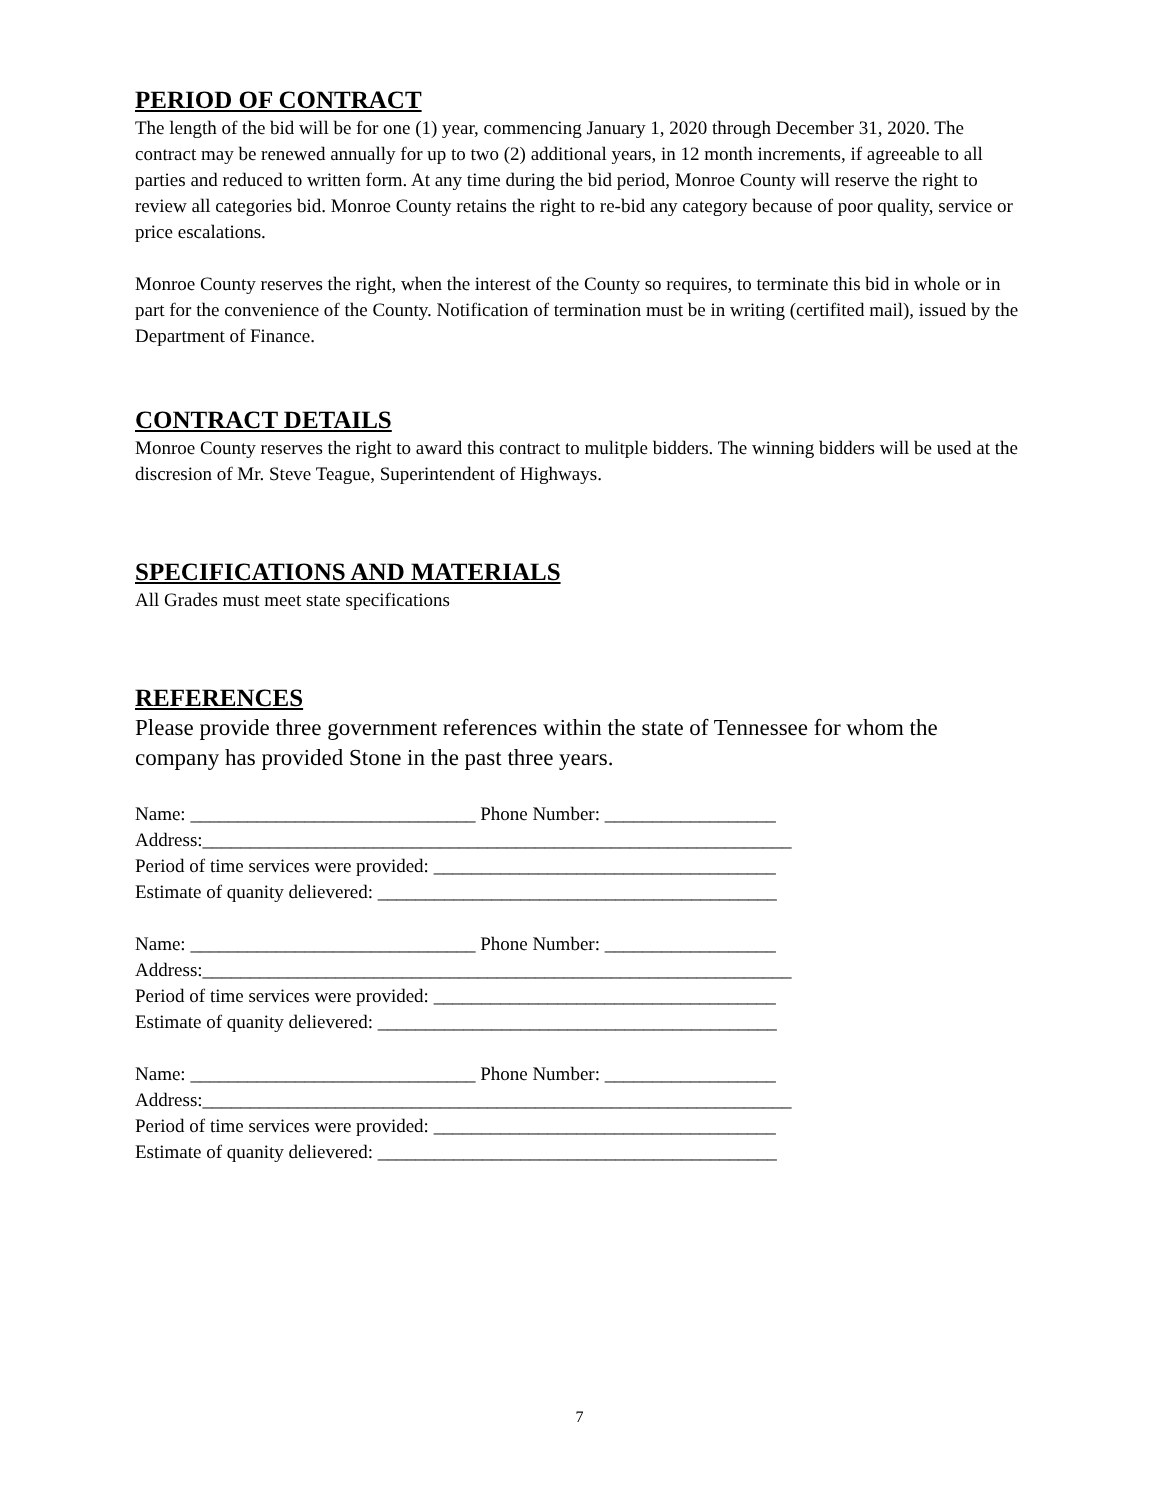PERIOD OF CONTRACT
The length of the bid will be for one (1) year, commencing January 1, 2020 through December 31, 2020. The contract may be renewed annually for up to two (2) additional years, in 12 month increments, if agreeable to all parties and reduced to written form. At any time during the bid period, Monroe County will reserve the right to review all categories bid. Monroe County retains the right to re-bid any category because of poor quality, service or price escalations.
Monroe County reserves the right, when the interest of the County so requires, to terminate this bid in whole or in part for the convenience of the County. Notification of termination must be in writing (certifited mail), issued by the Department of Finance.
CONTRACT DETAILS
Monroe County reserves the right to award this contract to mulitple bidders. The winning bidders will be used at the discresion of Mr. Steve Teague, Superintendent of Highways.
SPECIFICATIONS AND MATERIALS
All Grades must meet state specifications
REFERENCES
Please provide three government references within the state of Tennessee for whom the company has provided Stone in the past three years.
Name: ______________________________ Phone Number: __________________
Address:______________________________________________________________
Period of time services were provided: ____________________________________
Estimate of quanity delievered: __________________________________________
Name: ______________________________ Phone Number: __________________
Address:______________________________________________________________
Period of time services were provided: ____________________________________
Estimate of quanity delievered: __________________________________________
Name: ______________________________ Phone Number: __________________
Address:______________________________________________________________
Period of time services were provided: ____________________________________
Estimate of quanity delievered: __________________________________________
7